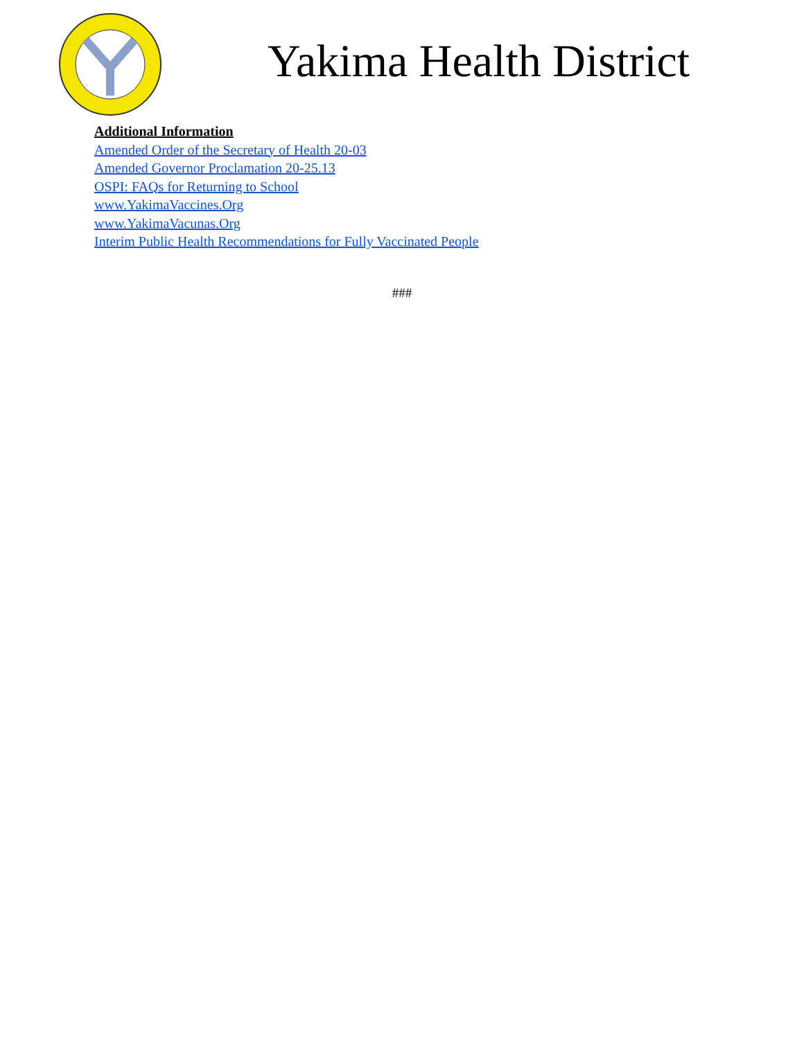Yakima Health District
Additional Information
Amended Order of the Secretary of Health 20-03
Amended Governor Proclamation 20-25.13
OSPI: FAQs for Returning to School
www.YakimaVaccines.Org
www.YakimaVacunas.Org
Interim Public Health Recommendations for Fully Vaccinated People
###